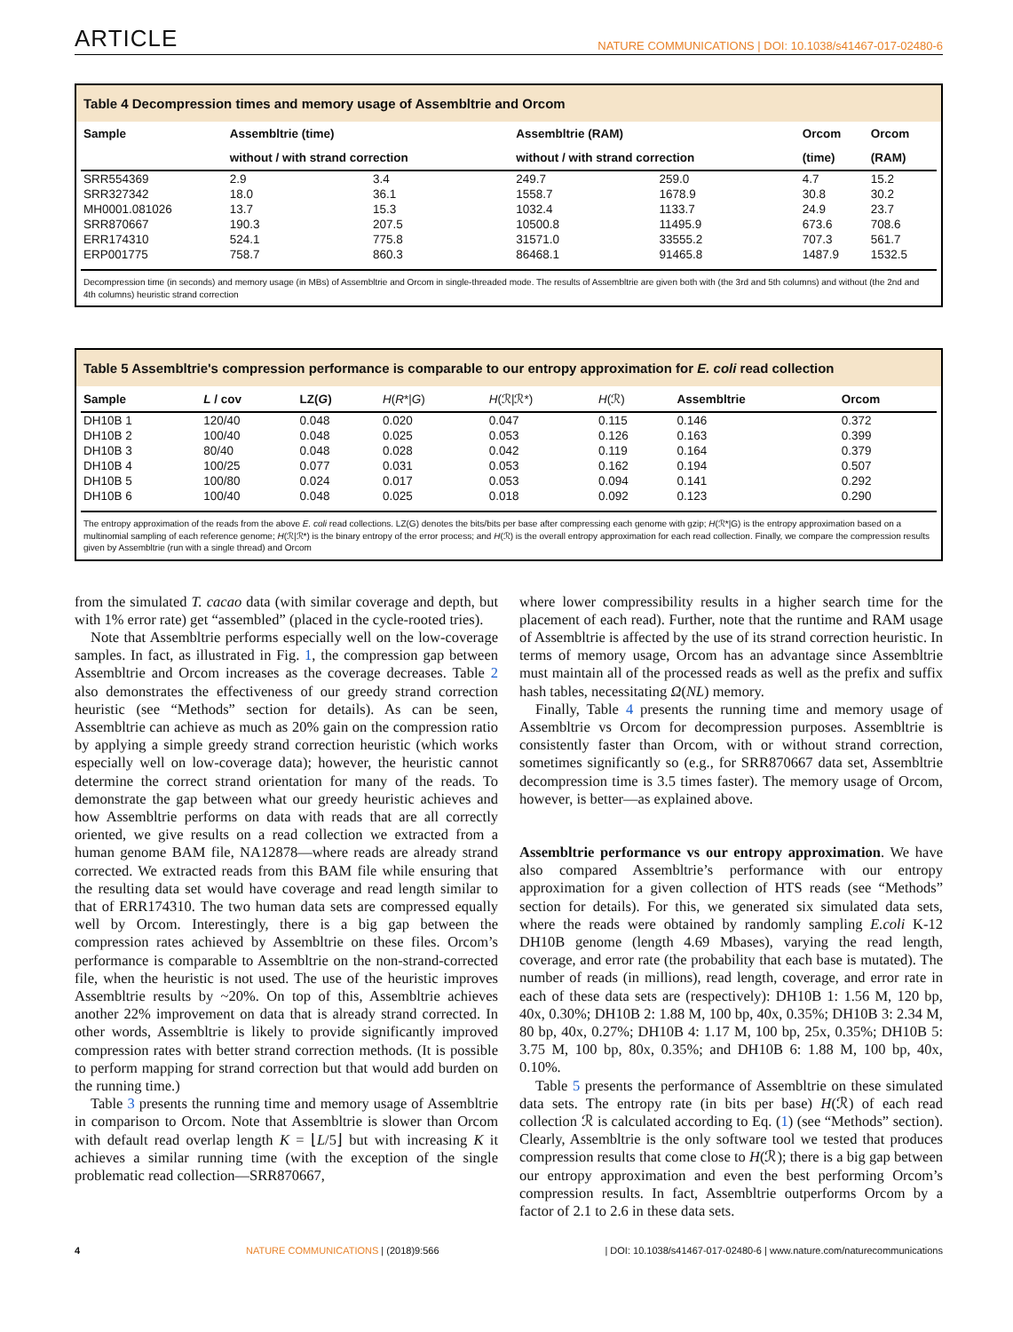ARTICLE NATURE COMMUNICATIONS | DOI: 10.1038/s41467-017-02480-6
Table 4 Decompression times and memory usage of Assembltrie and Orcom
| Sample | Assembltrie (time) | | Assembltrie (RAM) | | Orcom | Orcom |
| --- | --- | --- | --- | --- | --- | --- |
| | without / with strand correction | | without / with strand correction | | (time) | (RAM) |
| SRR554369 | 2.9 | 3.4 | 249.7 | 259.0 | 4.7 | 15.2 |
| SRR327342 | 18.0 | 36.1 | 1558.7 | 1678.9 | 30.8 | 30.2 |
| MH0001.081026 | 13.7 | 15.3 | 1032.4 | 1133.7 | 24.9 | 23.7 |
| SRR870667 | 190.3 | 207.5 | 10500.8 | 11495.9 | 673.6 | 708.6 |
| ERR174310 | 524.1 | 775.8 | 31571.0 | 33555.2 | 707.3 | 561.7 |
| ERP001775 | 758.7 | 860.3 | 86468.1 | 91465.8 | 1487.9 | 1532.5 |
Decompression time (in seconds) and memory usage (in MBs) of Assembltrie and Orcom in single-threaded mode. The results of Assembltrie are given both with (the 3rd and 5th columns) and without (the 2nd and 4th columns) heuristic strand correction
Table 5 Assembltrie's compression performance is comparable to our entropy approximation for E. coli read collection
| Sample | L / cov | LZ( G ) | H ( R */ G ) | H (ℛ/ℛ*) | H (ℛ) | Assembltrie | Orcom |
| --- | --- | --- | --- | --- | --- | --- | --- |
| DH10B 1 | 120/40 | 0.048 | 0.020 | 0.047 | 0.115 | 0.146 | 0.372 |
| DH10B 2 | 100/40 | 0.048 | 0.025 | 0.053 | 0.126 | 0.163 | 0.399 |
| DH10B 3 | 80/40 | 0.048 | 0.028 | 0.042 | 0.119 | 0.164 | 0.379 |
| DH10B 4 | 100/25 | 0.077 | 0.031 | 0.053 | 0.162 | 0.194 | 0.507 |
| DH10B 5 | 100/80 | 0.024 | 0.017 | 0.053 | 0.094 | 0.141 | 0.292 |
| DH10B 6 | 100/40 | 0.048 | 0.025 | 0.018 | 0.092 | 0.123 | 0.290 |
The entropy approximation of the reads from the above E. coli read collections. LZ(G) denotes the bits/bits per base after compressing each genome with gzip; H(ℛ*|G) is the entropy approximation based on a multinomial sampling of each reference genome; H(ℛ|ℛ*) is the binary entropy of the error process; and H(ℛ) is the overall entropy approximation for each read collection. Finally, we compare the compression results given by Assembltrie (run with a single thread) and Orcom
from the simulated T. cacao data (with similar coverage and depth, but with 1% error rate) get “assembled” (placed in the cycle-rooted tries).
Note that Assembltrie performs especially well on the low-coverage samples. In fact, as illustrated in Fig. 1, the compression gap between Assembltrie and Orcom increases as the coverage decreases. Table 2 also demonstrates the effectiveness of our greedy strand correction heuristic (see “Methods” section for details). As can be seen, Assembltrie can achieve as much as 20% gain on the compression ratio by applying a simple greedy strand correction heuristic (which works especially well on low-coverage data); however, the heuristic cannot determine the correct strand orientation for many of the reads. To demonstrate the gap between what our greedy heuristic achieves and how Assembltrie performs on data with reads that are all correctly oriented, we give results on a read collection we extracted from a human genome BAM file, NA12878—where reads are already strand corrected. We extracted reads from this BAM file while ensuring that the resulting data set would have coverage and read length similar to that of ERR174310. The two human data sets are compressed equally well by Orcom. Interestingly, there is a big gap between the compression rates achieved by Assembltrie on these files. Orcom’s performance is comparable to Assembltrie on the non-strand-corrected file, when the heuristic is not used. The use of the heuristic improves Assembltrie results by ~20%. On top of this, Assembltrie achieves another 22% improvement on data that is already strand corrected. In other words, Assembltrie is likely to provide significantly improved compression rates with better strand correction methods. (It is possible to perform mapping for strand correction but that would add burden on the running time.)
Table 3 presents the running time and memory usage of Assembltrie in comparison to Orcom. Note that Assembltrie is slower than Orcom with default read overlap length K = ⌊L/5⌋ but with increasing K it achieves a similar running time (with the exception of the single problematic read collection—SRR870667,
where lower compressibility results in a higher search time for the placement of each read). Further, note that the runtime and RAM usage of Assembltrie is affected by the use of its strand correction heuristic. In terms of memory usage, Orcom has an advantage since Assembltrie must maintain all of the processed reads as well as the prefix and suffix hash tables, necessitating Ω(NL) memory.
Finally, Table 4 presents the running time and memory usage of Assembltrie vs Orcom for decompression purposes. Assembltrie is consistently faster than Orcom, with or without strand correction, sometimes significantly so (e.g., for SRR870667 data set, Assembltrie decompression time is 3.5 times faster). The memory usage of Orcom, however, is better—as explained above.
Assembltrie performance vs our entropy approximation. We have also compared Assembltrie’s performance with our entropy approximation for a given collection of HTS reads (see “Methods” section for details). For this, we generated six simulated data sets, where the reads were obtained by randomly sampling E.coli K-12 DH10B genome (length 4.69 Mbases), varying the read length, coverage, and error rate (the probability that each base is mutated). The number of reads (in millions), read length, coverage, and error rate in each of these data sets are (respectively): DH10B 1: 1.56 M, 120 bp, 40x, 0.30%; DH10B 2: 1.88 M, 100 bp, 40x, 0.35%; DH10B 3: 2.34 M, 80 bp, 40x, 0.27%; DH10B 4: 1.17 M, 100 bp, 25x, 0.35%; DH10B 5: 3.75 M, 100 bp, 80x, 0.35%; and DH10B 6: 1.88 M, 100 bp, 40x, 0.10%.
Table 5 presents the performance of Assembltrie on these simulated data sets. The entropy rate (in bits per base) H(ℛ) of each read collection ℛ is calculated according to Eq. (1) (see “Methods” section). Clearly, Assembltrie is the only software tool we tested that produces compression results that come close to H(ℛ); there is a big gap between our entropy approximation and even the best performing Orcom’s compression results. In fact, Assembltrie outperforms Orcom by a factor of 2.1 to 2.6 in these data sets.
4 NATURE COMMUNICATIONS | (2018)9:566 | DOI: 10.1038/s41467-017-02480-6 | www.nature.com/naturecommunications